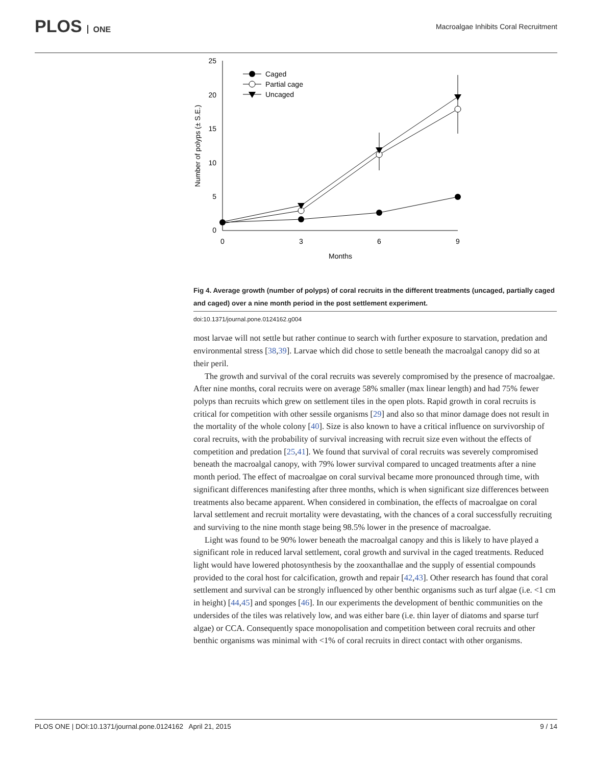PLOS ONE
Macroalgae Inhibits Coral Recruitment
25
20
15
10
5
0
0
3
6
9
Months
Number of polyps (± S.E.)
Caged
Partial cage
Uncaged
Fig 4. Average growth (number of polyps) of coral recruits in the different treatments (uncaged, partially caged and caged) over a nine month period in the post settlement experiment.
doi:10.1371/journal.pone.0124162.g004
most larvae will not settle but rather continue to search with further exposure to starvation, predation and environmental stress [38,39]. Larvae which did chose to settle beneath the macroalgal canopy did so at their peril.
The growth and survival of the coral recruits was severely compromised by the presence of macroalgae. After nine months, coral recruits were on average 58% smaller (max linear length) and had 75% fewer polyps than recruits which grew on settlement tiles in the open plots. Rapid growth in coral recruits is critical for competition with other sessile organisms [29] and also so that minor damage does not result in the mortality of the whole colony [40]. Size is also known to have a critical influence on survivorship of coral recruits, with the probability of survival increasing with recruit size even without the effects of competition and predation [25,41]. We found that survival of coral recruits was severely compromised beneath the macroalgal canopy, with 79% lower survival compared to uncaged treatments after a nine month period. The effect of macroalgae on coral survival became more pronounced through time, with significant differences manifesting after three months, which is when significant size differences between treatments also became apparent. When considered in combination, the effects of macroalgae on coral larval settlement and recruit mortality were devastating, with the chances of a coral successfully recruiting and surviving to the nine month stage being 98.5% lower in the presence of macroalgae.
Light was found to be 90% lower beneath the macroalgal canopy and this is likely to have played a significant role in reduced larval settlement, coral growth and survival in the caged treatments. Reduced light would have lowered photosynthesis by the zooxanthallae and the supply of essential compounds provided to the coral host for calcification, growth and repair [42,43]. Other research has found that coral settlement and survival can be strongly influenced by other benthic organisms such as turf algae (i.e. <1 cm in height) [44,45] and sponges [46]. In our experiments the development of benthic communities on the undersides of the tiles was relatively low, and was either bare (i.e. thin layer of diatoms and sparse turf algae) or CCA. Consequently space monopolisation and competition between coral recruits and other benthic organisms was minimal with <1% of coral recruits in direct contact with other organisms.
PLOS ONE | DOI:10.1371/journal.pone.0124162 April 21, 2015 9 / 14